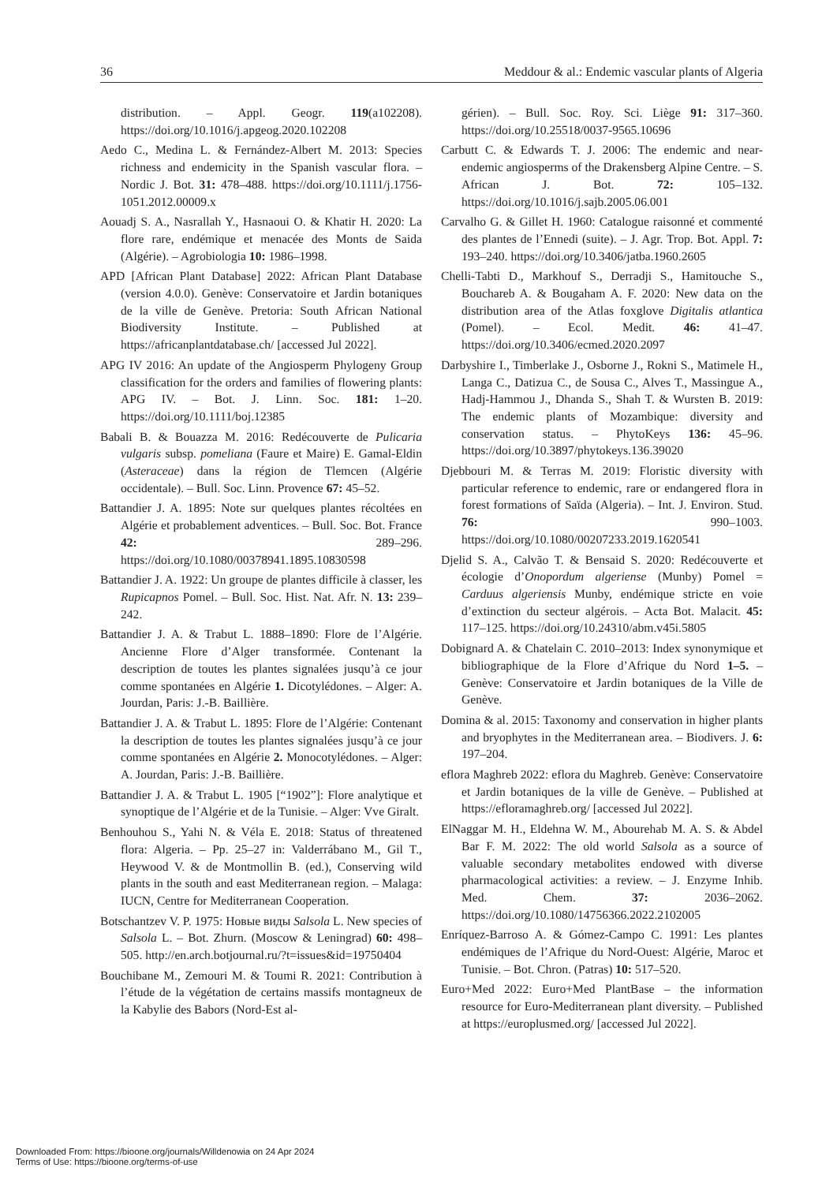36 Meddour & al.: Endemic vascular plants of Algeria
distribution. – Appl. Geogr. 119(a102208). https://doi.org/10.1016/j.apgeog.2020.102208
Aedo C., Medina L. & Fernández-Albert M. 2013: Species richness and endemicity in the Spanish vascular flora. – Nordic J. Bot. 31: 478–488. https://doi.org/10.1111/j.1756-1051.2012.00009.x
Aouadj S. A., Nasrallah Y., Hasnaoui O. & Khatir H. 2020: La flore rare, endémique et menacée des Monts de Saida (Algérie). – Agrobiologia 10: 1986–1998.
APD [African Plant Database] 2022: African Plant Database (version 4.0.0). Genève: Conservatoire et Jardin botaniques de la ville de Genève. Pretoria: South African National Biodiversity Institute. – Published at https://africanplantdatabase.ch/ [accessed Jul 2022].
APG IV 2016: An update of the Angiosperm Phylogeny Group classification for the orders and families of flowering plants: APG IV. – Bot. J. Linn. Soc. 181: 1–20. https://doi.org/10.1111/boj.12385
Babali B. & Bouazza M. 2016: Redécouverte de Pulicaria vulgaris subsp. pomeliana (Faure et Maire) E. Gamal-Eldin (Asteraceae) dans la région de Tlemcen (Algérie occidentale). – Bull. Soc. Linn. Provence 67: 45–52.
Battandier J. A. 1895: Note sur quelques plantes récoltées en Algérie et probablement adventices. – Bull. Soc. Bot. France 42: 289–296. https://doi.org/10.1080/00378941.1895.10830598
Battandier J. A. 1922: Un groupe de plantes difficile à classer, les Rupicapnos Pomel. – Bull. Soc. Hist. Nat. Afr. N. 13: 239–242.
Battandier J. A. & Trabut L. 1888–1890: Flore de l’Algérie. Ancienne Flore d’Alger transformée. Contenant la description de toutes les plantes signalées jusqu’à ce jour comme spontanées en Algérie 1. Dicotylédones. – Alger: A. Jourdan, Paris: J.-B. Baillière.
Battandier J. A. & Trabut L. 1895: Flore de l’Algérie: Contenant la description de toutes les plantes signalées jusqu’à ce jour comme spontanées en Algérie 2. Monocotylédones. – Alger: A. Jourdan, Paris: J.-B. Baillière.
Battandier J. A. & Trabut L. 1905 [“1902”]: Flore analytique et synoptique de l’Algérie et de la Tunisie. – Alger: Vve Giralt.
Benhouhou S., Yahi N. & Véla E. 2018: Status of threatened flora: Algeria. – Pp. 25–27 in: Valderrábano M., Gil T., Heywood V. & de Montmollin B. (ed.), Conserving wild plants in the south and east Mediterranean region. – Malaga: IUCN, Centre for Mediterranean Cooperation.
Botschantzev V. P. 1975: Новые виды Salsola L. New species of Salsola L. – Bot. Zhurn. (Moscow & Leningrad) 60: 498–505. http://en.arch.botjournal.ru/?t=issues&id=19750404
Bouchibane M., Zemouri M. & Toumi R. 2021: Contribution à l’étude de la végétation de certains massifs montagneux de la Kabylie des Babors (Nord-Est al-
gérien). – Bull. Soc. Roy. Sci. Liège 91: 317–360. https://doi.org/10.25518/0037-9565.10696
Carbutt C. & Edwards T. J. 2006: The endemic and near-endemic angiosperms of the Drakensberg Alpine Centre. – S. African J. Bot. 72: 105–132. https://doi.org/10.1016/j.sajb.2005.06.001
Carvalho G. & Gillet H. 1960: Catalogue raisonné et commenté des plantes de l’Ennedi (suite). – J. Agr. Trop. Bot. Appl. 7: 193–240. https://doi.org/10.3406/jatba.1960.2605
Chelli-Tabti D., Markhouf S., Derradji S., Hamitouche S., Bouchareb A. & Bougaham A. F. 2020: New data on the distribution area of the Atlas foxglove Digitalis atlantica (Pomel). – Ecol. Medit. 46: 41–47. https://doi.org/10.3406/ecmed.2020.2097
Darbyshire I., Timberlake J., Osborne J., Rokni S., Matimele H., Langa C., Datizua C., de Sousa C., Alves T., Massingue A., Hadj-Hammou J., Dhanda S., Shah T. & Wursten B. 2019: The endemic plants of Mozambique: diversity and conservation status. – PhytoKeys 136: 45–96. https://doi.org/10.3897/phytokeys.136.39020
Djebbouri M. & Terras M. 2019: Floristic diversity with particular reference to endemic, rare or endangered flora in forest formations of Saïda (Algeria). – Int. J. Environ. Stud. 76: 990–1003. https://doi.org/10.1080/00207233.2019.1620541
Djelid S. A., Calvão T. & Bensaid S. 2020: Redécouverte et écologie d’Onopordum algeriense (Munby) Pomel = Carduus algeriensis Munby, endémique stricte en voie d’extinction du secteur algérois. – Acta Bot. Malacit. 45: 117–125. https://doi.org/10.24310/abm.v45i.5805
Dobignard A. & Chatelain C. 2010–2013: Index synonymique et bibliographique de la Flore d’Afrique du Nord 1–5. – Genève: Conservatoire et Jardin botaniques de la Ville de Genève.
Domina & al. 2015: Taxonomy and conservation in higher plants and bryophytes in the Mediterranean area. – Biodivers. J. 6: 197–204.
eflora Maghreb 2022: eflora du Maghreb. Genève: Conservatoire et Jardin botaniques de la ville de Genève. – Published at https://efloramaghreb.org/ [accessed Jul 2022].
ElNaggar M. H., Eldehna W. M., Abourehab M. A. S. & Abdel Bar F. M. 2022: The old world Salsola as a source of valuable secondary metabolites endowed with diverse pharmacological activities: a review. – J. Enzyme Inhib. Med. Chem. 37: 2036–2062. https://doi.org/10.1080/14756366.2022.2102005
Enríquez-Barroso A. & Gómez-Campo C. 1991: Les plantes endémiques de l’Afrique du Nord-Ouest: Algérie, Maroc et Tunisie. – Bot. Chron. (Patras) 10: 517–520.
Euro+Med 2022: Euro+Med PlantBase – the information resource for Euro-Mediterranean plant diversity. – Published at https://europlusmed.org/ [accessed Jul 2022].
Downloaded From: https://bioone.org/journals/Willdenowia on 24 Apr 2024
Terms of Use: https://bioone.org/terms-of-use